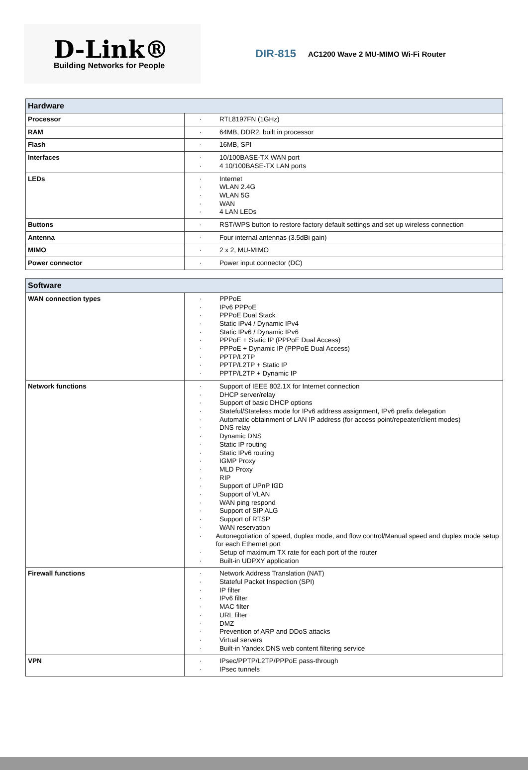D-Link®
Building Networks for People
DIR-815
AC1200 Wave 2 MU-MIMO Wi-Fi Router
| Hardware | |
| --- | --- |
| Processor | · RTL8197FN (1GHz) |
| RAM | · 64MB, DDR2, built in processor |
| Flash | · 16MB, SPI |
| Interfaces | · 10/100BASE-TX WAN port · 4 10/100BASE-TX LAN ports |
| LEDs | · Internet · WLAN 2.4G · WLAN 5G · WAN · 4 LAN LEDs |
| Buttons | · RST/WPS button to restore factory default settings and set up wireless connection |
| Antenna | · Four internal antennas (3.5dBi gain) |
| MIMO | · 2 x 2, MU-MIMO |
| Power connector | · Power input connector (DC) |
| Software | |
| --- | --- |
| WAN connection types | · PPPoE · IPv6 PPPoE · PPPoE Dual Stack · Static IPv4 / Dynamic IPv4 · Static IPv6 / Dynamic IPv6 · PPPoE + Static IP (PPPoE Dual Access) · PPPoE + Dynamic IP (PPPoE Dual Access) · PPTP/L2TP · PPTP/L2TP + Static IP · PPTP/L2TP + Dynamic IP |
| Network functions | · Support of IEEE 802.1X for Internet connection · DHCP server/relay · Support of basic DHCP options · Stateful/Stateless mode for IPv6 address assignment, IPv6 prefix delegation · Automatic obtainment of LAN IP address (for access point/repeater/client modes) · DNS relay · Dynamic DNS · Static IP routing · Static IPv6 routing · IGMP Proxy · MLD Proxy · RIP · Support of UPnP IGD · Support of VLAN · WAN ping respond · Support of SIP ALG · Support of RTSP · WAN reservation · Autonegotiation of speed, duplex mode, and flow control/Manual speed and duplex mode setup for each Ethernet port · Setup of maximum TX rate for each port of the router · Built-in UDPXY application |
| Firewall functions | · Network Address Translation (NAT) · Stateful Packet Inspection (SPI) · IP filter · IPv6 filter · MAC filter · URL filter · DMZ · Prevention of ARP and DDoS attacks · Virtual servers · Built-in Yandex.DNS web content filtering service |
| VPN | · IPsec/PPTP/L2TP/PPPoE pass-through · IPsec tunnels |